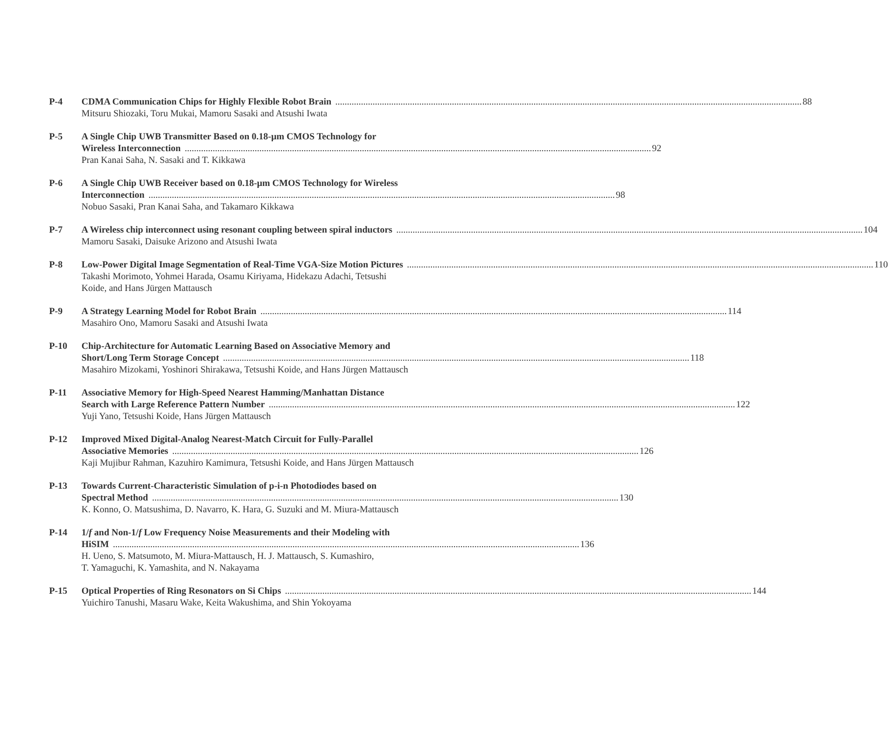P-4 CDMA Communication Chips for Highly Flexible Robot Brain 88
Mitsuru Shiozaki, Toru Mukai, Mamoru Sasaki and Atsushi Iwata
P-5 A Single Chip UWB Transmitter Based on 0.18-μm CMOS Technology for
Wireless Interconnection 92
Pran Kanai Saha, N. Sasaki and T. Kikkawa
P-6 A Single Chip UWB Receiver based on 0.18-μm CMOS Technology for Wireless
Interconnection 98
Nobuo Sasaki, Pran Kanai Saha, and Takamaro Kikkawa
P-7 A Wireless chip interconnect using resonant coupling between spiral inductors 104
Mamoru Sasaki, Daisuke Arizono and Atsushi Iwata
P-8 Low-Power Digital Image Segmentation of Real-Time VGA-Size Motion Pictures 110
Takashi Morimoto, Yohmei Harada, Osamu Kiriyama, Hidekazu Adachi, Tetsushi
Koide, and Hans Jürgen Mattausch
P-9 A Strategy Learning Model for Robot Brain 114
Masahiro Ono, Mamoru Sasaki and Atsushi Iwata
P-10 Chip-Architecture for Automatic Learning Based on Associative Memory and
Short/Long Term Storage Concept 118
Masahiro Mizokami, Yoshinori Shirakawa, Tetsushi Koide, and Hans Jürgen Mattausch
P-11 Associative Memory for High-Speed Nearest Hamming/Manhattan Distance
Search with Large Reference Pattern Number 122
Yuji Yano, Tetsushi Koide, Hans Jürgen Mattausch
P-12 Improved Mixed Digital-Analog Nearest-Match Circuit for Fully-Parallel
Associative Memories 126
Kaji Mujibur Rahman, Kazuhiro Kamimura, Tetsushi Koide, and Hans Jürgen Mattausch
P-13 Towards Current-Characteristic Simulation of p-i-n Photodiodes based on
Spectral Method 130
K. Konno, O. Matsushima, D. Navarro, K. Hara, G. Suzuki and M. Miura-Mattausch
P-14 1/f and Non-1/f Low Frequency Noise Measurements and their Modeling with
HiSIM 136
H. Ueno, S. Matsumoto, M. Miura-Mattausch, H. J. Mattausch, S. Kumashiro,
T. Yamaguchi, K. Yamashita, and N. Nakayama
P-15 Optical Properties of Ring Resonators on Si Chips 144
Yuichiro Tanushi, Masaru Wake, Keita Wakushima, and Shin Yokoyama